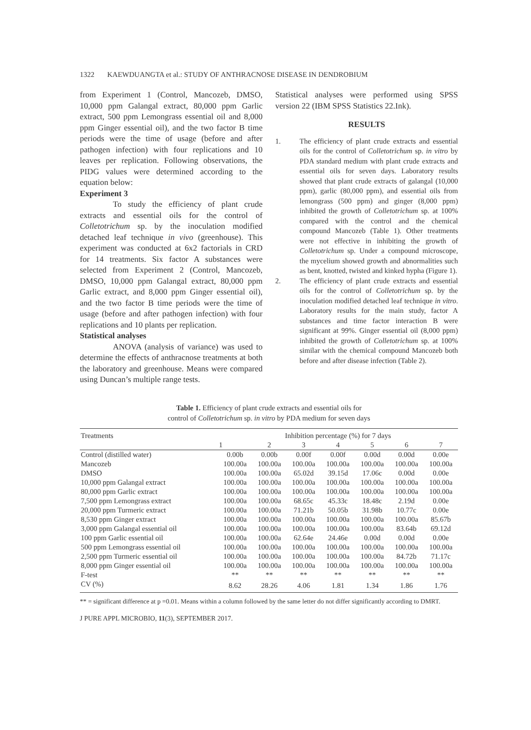1322 KAEWDUANGTA et al.: STUDY OF ANTHRACNOSE DISEASE IN DENDROBIUM
from Experiment 1 (Control, Mancozeb, DMSO, 10,000 ppm Galangal extract, 80,000 ppm Garlic extract, 500 ppm Lemongrass essential oil and 8,000 ppm Ginger essential oil), and the two factor B time periods were the time of usage (before and after pathogen infection) with four replications and 10 leaves per replication. Following observations, the PIDG values were determined according to the equation below:
Experiment 3
To study the efficiency of plant crude extracts and essential oils for the control of Colletotrichum sp. by the inoculation modified detached leaf technique in vivo (greenhouse). This experiment was conducted at 6x2 factorials in CRD for 14 treatments. Six factor A substances were selected from Experiment 2 (Control, Mancozeb, DMSO, 10,000 ppm Galangal extract, 80,000 ppm Garlic extract, and 8,000 ppm Ginger essential oil), and the two factor B time periods were the time of usage (before and after pathogen infection) with four replications and 10 plants per replication.
Statistical analyses
ANOVA (analysis of variance) was used to determine the effects of anthracnose treatments at both the laboratory and greenhouse. Means were compared using Duncan’s multiple range tests.
Statistical analyses were performed using SPSS version 22 (IBM SPSS Statistics 22.Ink).
RESULTS
1. The efficiency of plant crude extracts and essential oils for the control of Colletotrichum sp. in vitro by PDA standard medium with plant crude extracts and essential oils for seven days. Laboratory results showed that plant crude extracts of galangal (10,000 ppm), garlic (80,000 ppm), and essential oils from lemongrass (500 ppm) and ginger (8,000 ppm) inhibited the growth of Colletotrichum sp. at 100% compared with the control and the chemical compound Mancozeb (Table 1). Other treatments were not effective in inhibiting the growth of Colletotrichum sp. Under a compound microscope, the mycelium showed growth and abnormalities such as bent, knotted, twisted and kinked hypha (Figure 1).
2. The efficiency of plant crude extracts and essential oils for the control of Colletotrichum sp. by the inoculation modified detached leaf technique in vitro. Laboratory results for the main study, factor A substances and time factor interaction B were significant at 99%. Ginger essential oil (8,000 ppm) inhibited the growth of Colletotrichum sp. at 100% similar with the chemical compound Mancozeb both before and after disease infection (Table 2).
Table 1. Efficiency of plant crude extracts and essential oils for
control of Colletotrichum sp. in vitro by PDA medium for seven days
| Treatments | Inhibition percentage (%) for 7 days | | | | | | |
| --- | --- | --- | --- | --- | --- | --- | --- |
| | 1 | 2 | 3 | 4 | 5 | 6 | 7 |
| Control (distilled water) | 0.00b | 0.00b | 0.00f | 0.00f | 0.00d | 0.00d | 0.00e |
| Mancozeb | 100.00a | 100.00a | 100.00a | 100.00a | 100.00a | 100.00a | 100.00a |
| DMSO | 100.00a | 100.00a | 65.02d | 39.15d | 17.06c | 0.00d | 0.00e |
| 10,000 ppm Galangal extract | 100.00a | 100.00a | 100.00a | 100.00a | 100.00a | 100.00a | 100.00a |
| 80,000 ppm Garlic extract | 100.00a | 100.00a | 100.00a | 100.00a | 100.00a | 100.00a | 100.00a |
| 7,500 ppm Lemongrass extract | 100.00a | 100.00a | 68.65c | 45.33c | 18.48c | 2.19d | 0.00e |
| 20,000 ppm Turmeric extract | 100.00a | 100.00a | 71.21b | 50.05b | 31.98b | 10.77c | 0.00e |
| 8,530 ppm Ginger extract | 100.00a | 100.00a | 100.00a | 100.00a | 100.00a | 100.00a | 85.67b |
| 3,000 ppm Galangal essential oil | 100.00a | 100.00a | 100.00a | 100.00a | 100.00a | 83.64b | 69.12d |
| 100 ppm Garlic essential oil | 100.00a | 100.00a | 62.64e | 24.46e | 0.00d | 0.00d | 0.00e |
| 500 ppm Lemongrass essential oil | 100.00a | 100.00a | 100.00a | 100.00a | 100.00a | 100.00a | 100.00a |
| 2,500 ppm Turmeric essential oil | 100.00a | 100.00a | 100.00a | 100.00a | 100.00a | 84.72b | 71.17c |
| 8,000 ppm Ginger essential oil | 100.00a | 100.00a | 100.00a | 100.00a | 100.00a | 100.00a | 100.00a |
| F-test | ** | ** | ** | ** | ** | ** | ** |
| CV (%) | 8.62 | 28.26 | 4.06 | 1.81 | 1.34 | 1.86 | 1.76 |
** = significant difference at p =0.01. Means within a column followed by the same letter do not differ significantly according to DMRT.
J PURE APPL MICROBIO, 11(3), SEPTEMBER 2017.